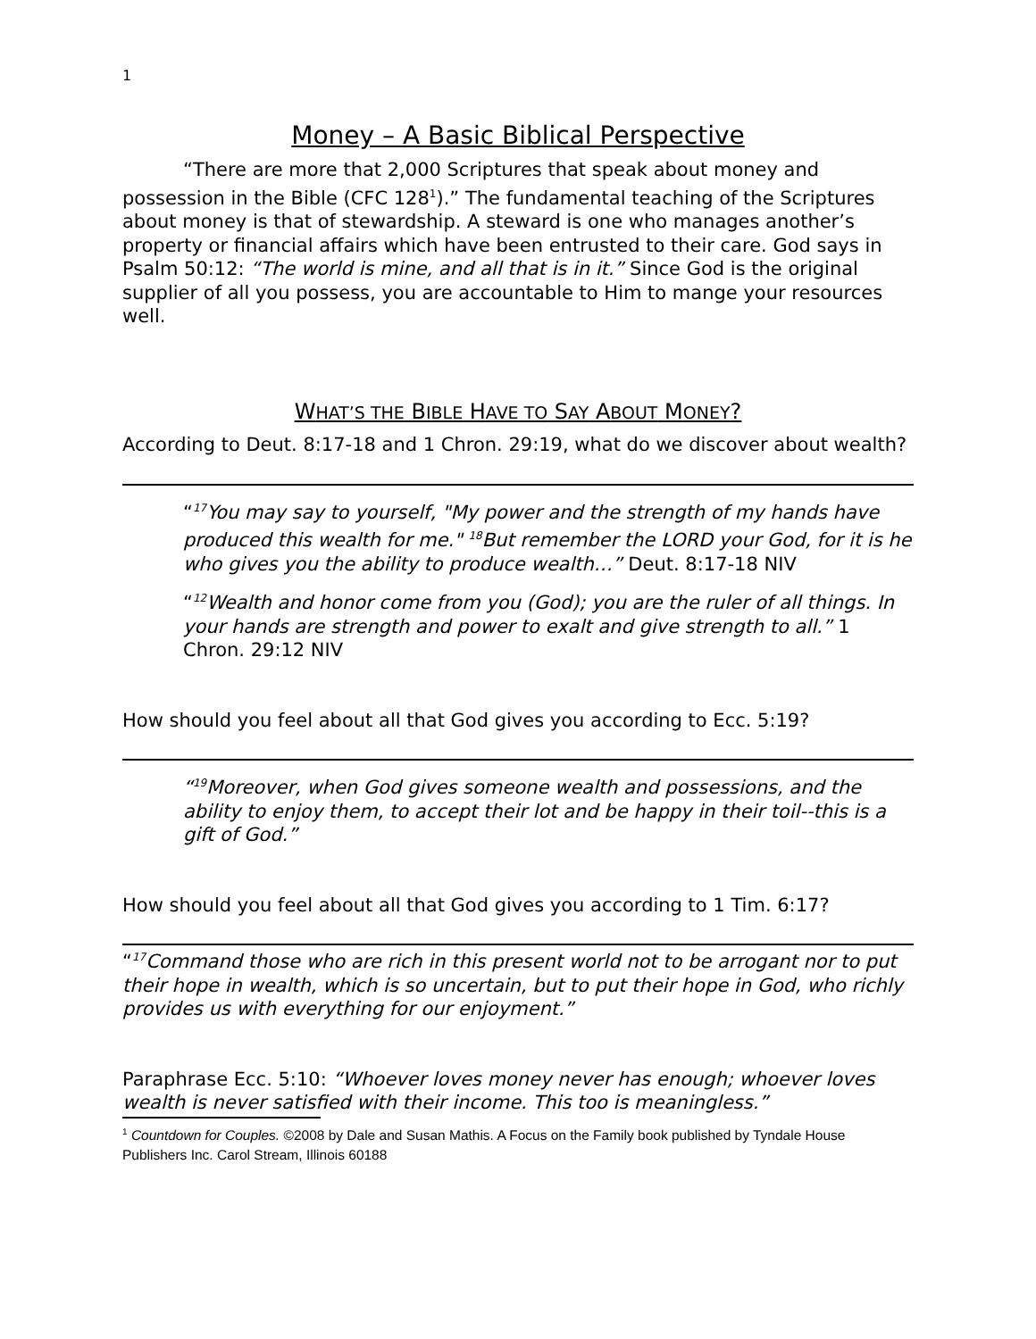1
Money – A Basic Biblical Perspective
“There are more that 2,000 Scriptures that speak about money and possession in the Bible (CFC 128<sup>1</sup>).” The fundamental teaching of the Scriptures about money is that of stewardship. A steward is one who manages another’s property or financial affairs which have been entrusted to their care. God says in Psalm 50:12: “The world is mine, and all that is in it.” Since God is the original supplier of all you possess, you are accountable to Him to mange your resources well.
WHAT’S THE BIBLE HAVE TO SAY ABOUT MONEY?
According to Deut. 8:17-18 and 1 Chron. 29:19, what do we discover about wealth?
“<sup>17</sup>You may say to yourself, "My power and the strength of my hands have produced this wealth for me." <sup>18</sup>But remember the LORD your God, for it is he who gives you the ability to produce wealth…” Deut. 8:17-18 NIV
“<sup>12</sup>Wealth and honor come from you (God); you are the ruler of all things. In your hands are strength and power to exalt and give strength to all.” 1 Chron. 29:12 NIV
How should you feel about all that God gives you according to Ecc. 5:19?
“<sup>19</sup>Moreover, when God gives someone wealth and possessions, and the ability to enjoy them, to accept their lot and be happy in their toil--this is a gift of God.”
How should you feel about all that God gives you according to 1 Tim. 6:17?
“<sup>17</sup>Command those who are rich in this present world not to be arrogant nor to put their hope in wealth, which is so uncertain, but to put their hope in God, who richly provides us with everything for our enjoyment.”
Paraphrase Ecc. 5:10: “Whoever loves money never has enough; whoever loves wealth is never satisfied with their income. This too is meaningless.”
<sup>1</sup> Countdown for Couples. ©2008 by Dale and Susan Mathis. A Focus on the Family book published by Tyndale House Publishers Inc. Carol Stream, Illinois 60188